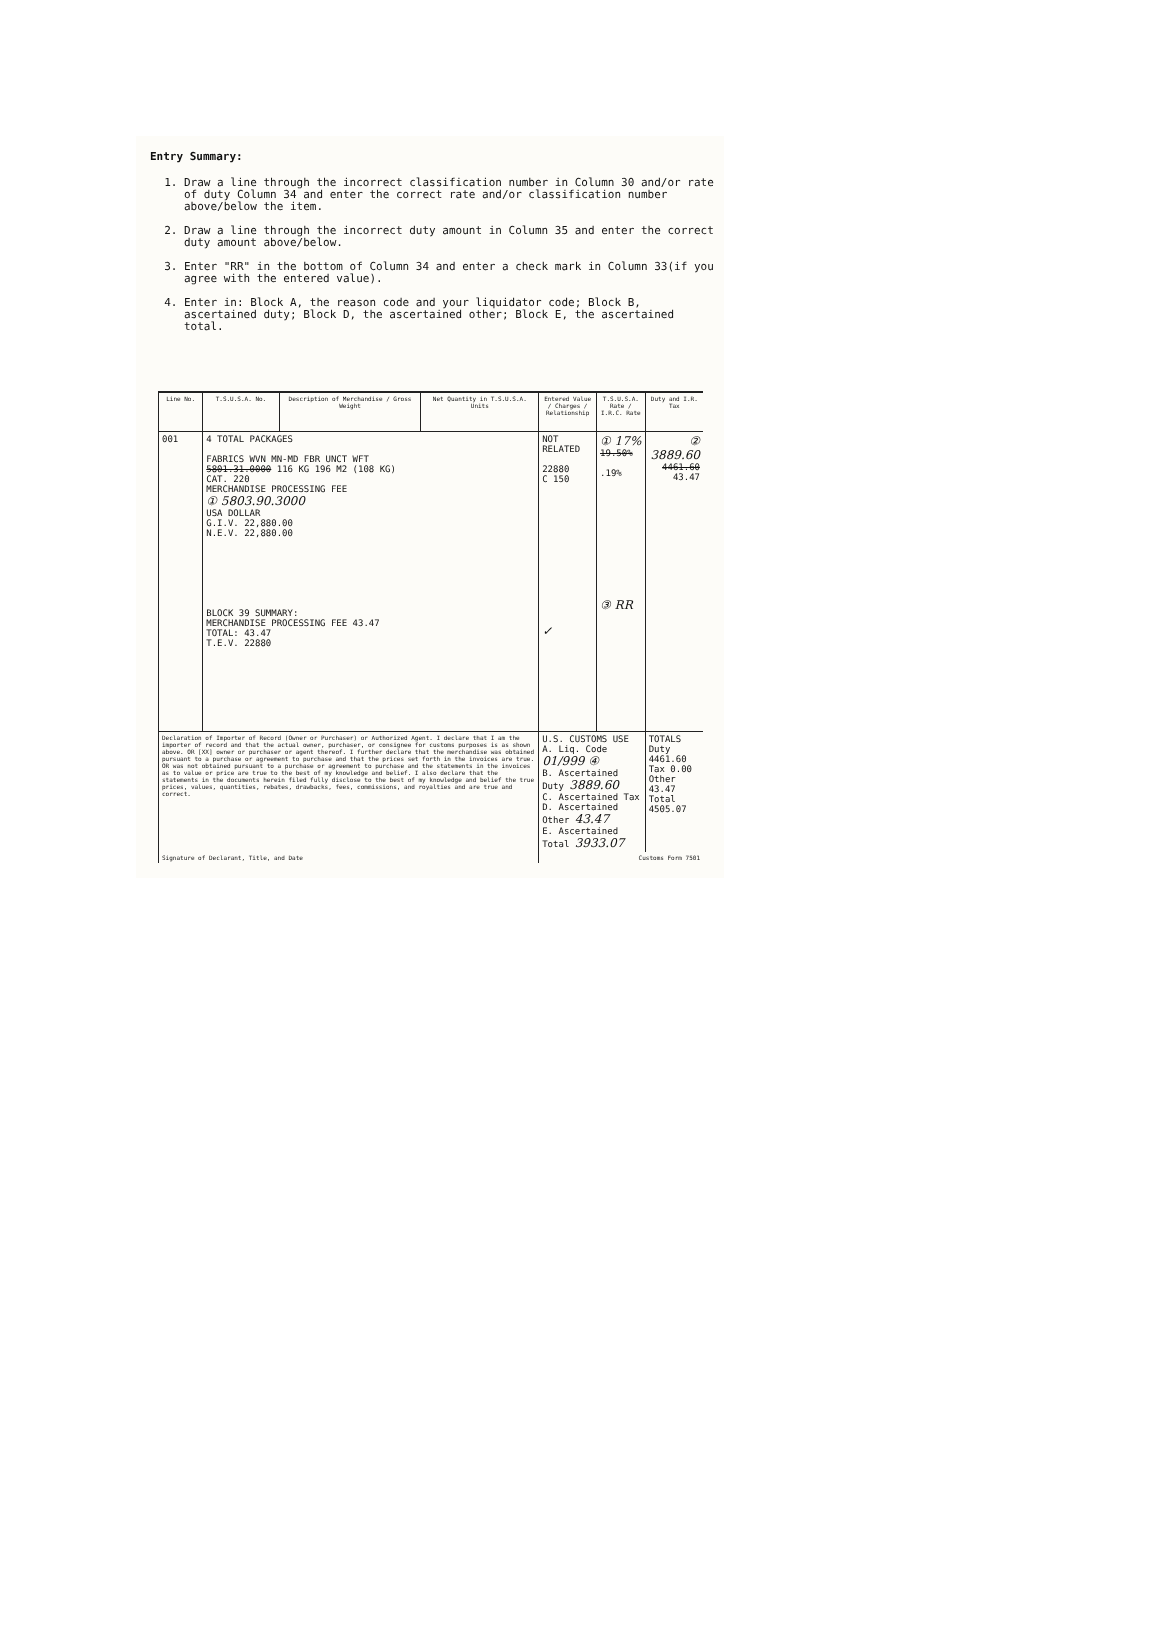Entry Summary:
1. Draw a line through the incorrect classification number in Column 30 and/or rate of duty Column 34 and enter the correct rate and/or classification number above/below the item.
2. Draw a line through the incorrect duty amount in Column 35 and enter the correct duty amount above/below.
3. Enter "RR" in the bottom of Column 34 and enter a check mark in Column 33(if you agree with the entered value).
4. Enter in: Block A, the reason code and your liquidator code; Block B, ascertained duty; Block D, the ascertained other; Block E, the ascertained total.
| Line No. | T.S.U.S.A. No. | Description of Merchandise / Gross Weight | Net Quantity in T.S.U.S.A. Units | Entered Value / Charges / Relationship | T.S.U.S.A. Rate / I.R.C. Rate | Duty and I.R. Tax |
| --- | --- | --- | --- | --- | --- | --- |
| 001 | 4 TOTAL PACKAGES FABRICS WVN MN-MD FBR UNCT WFT 5801.31.0000 116 KG 196 M2 (108 KG) CAT. 220 MERCHANDISE PROCESSING FEE ① 5803.90.3000 USA DOLLAR G.I.V. 22,880.00 N.E.V. 22,880.00 BLOCK 39 SUMMARY: MERCHANDISE PROCESSING FEE 43.47 TOTAL: 43.47 T.E.V. 22880 | | | NOT RELATED 22880 C 150 ✓ | ① 17% 19.50% .19% ③ RR | ② 3889.60 4461.60 43.47 |
| Declaration of Importer of Record (Owner or Purchaser) or Authorized Agent. I declare that I am the importer of record and that the actual owner, purchaser, or consignee for customs purposes is as shown above. OR [XX] owner or purchaser or agent thereof. I further declare that the merchandise was obtained pursuant to a purchase or agreement to purchase and that the prices set forth in the invoices are true. OR was not obtained pursuant to a purchase or agreement to purchase and the statements in the invoices as to value or price are true to the best of my knowledge and belief. I also declare that the statements in the documents herein filed fully disclose to the best of my knowledge and belief the true prices, values, quantities, rebates, drawbacks, fees, commissions, and royalties and are true and correct. | | | | U.S. CUSTOMS USE A. Liq. Code 01/999 ④ B. Ascertained Duty 3889.60 C. Ascertained Tax D. Ascertained Other 43.47 E. Ascertained Total 3933.07 | | TOTALS Duty 4461.60 Tax 0.00 Other 43.47 Total 4505.07 |
| Signature of Declarant, Title, and Date | | | | Customs Form 7501 | | |